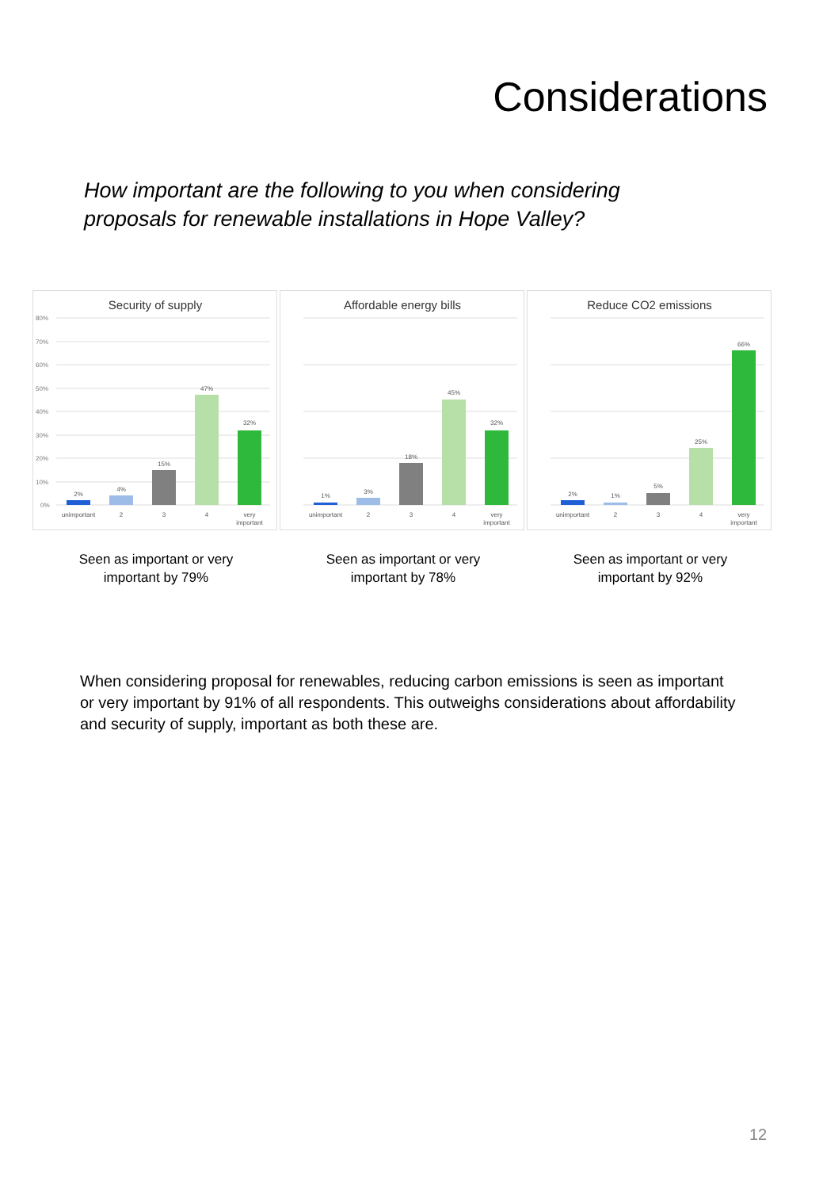Considerations
How important are the following to you when considering proposals for renewable installations in Hope Valley?
Security of supply
80%
70%
60%
50%
40%
30%
20%
10%
0%
2%
4%
15%
47%
32%
unimportant
2
3
4
very
important
Affordable energy bills
1%
3%
18%
45%
32%
unimportant
2
3
4
very
important
Reduce CO2 emissions
2%
1%
5%
25%
66%
unimportant
2
3
4
very
important
Seen as important or very
important by 79%
Seen as important or very
important by 78%
Seen as important or very
important by 92%
When considering proposal for renewables, reducing carbon emissions is seen as important or very important by 91% of all respondents. This outweighs considerations about affordability and security of supply, important as both these are.
12